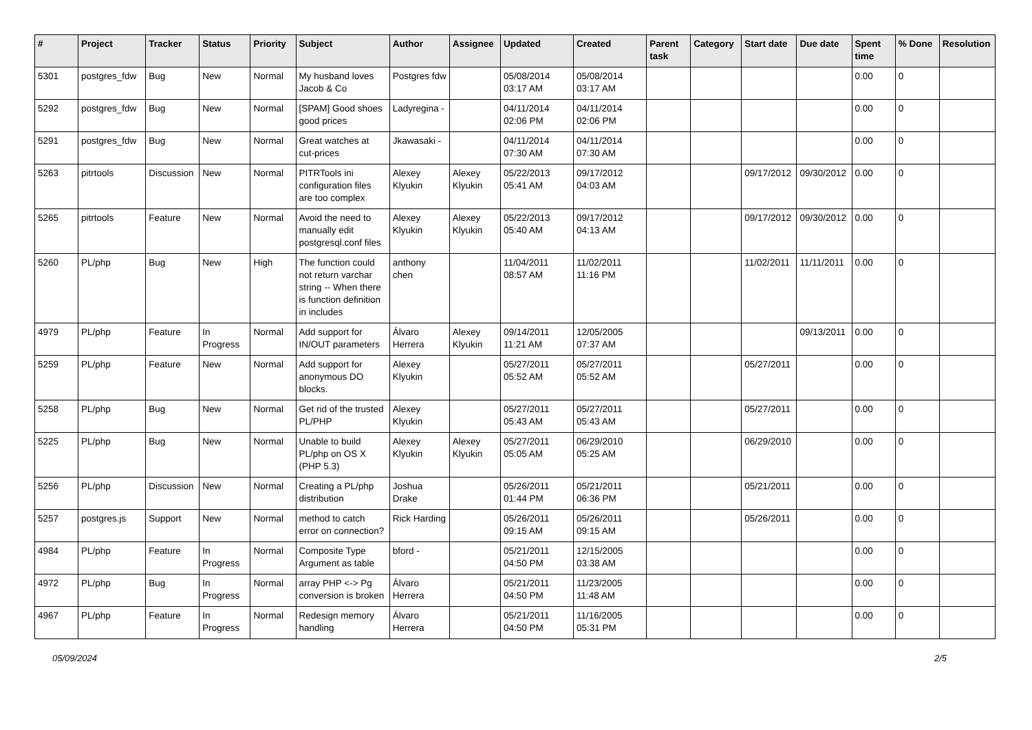| # | Project | Tracker | Status | Priority | Subject | Author | Assignee | Updated | Created | Parent task | Category | Start date | Due date | Spent time | % Done | Resolution |
| --- | --- | --- | --- | --- | --- | --- | --- | --- | --- | --- | --- | --- | --- | --- | --- | --- |
| 5301 | postgres_fdw | Bug | New | Normal | My husband loves Jacob & Co | Postgres fdw | | 05/08/2014 03:17 AM | 05/08/2014 03:17 AM | | | | | 0.00 | 0 | |
| 5292 | postgres_fdw | Bug | New | Normal | [SPAM] Good shoes good prices | Ladyregina - | | 04/11/2014 02:06 PM | 04/11/2014 02:06 PM | | | | | 0.00 | 0 | |
| 5291 | postgres_fdw | Bug | New | Normal | Great watches at cut-prices | Jkawasaki - | | 04/11/2014 07:30 AM | 04/11/2014 07:30 AM | | | | | 0.00 | 0 | |
| 5263 | pitrtools | Discussion | New | Normal | PITRTools ini configuration files are too complex | Alexey Klyukin | Alexey Klyukin | 05/22/2013 05:41 AM | 09/17/2012 04:03 AM | | | 09/17/2012 | 09/30/2012 | 0.00 | 0 | |
| 5265 | pitrtools | Feature | New | Normal | Avoid the need to manually edit postgresql.conf files | Alexey Klyukin | Alexey Klyukin | 05/22/2013 05:40 AM | 09/17/2012 04:13 AM | | | 09/17/2012 | 09/30/2012 | 0.00 | 0 | |
| 5260 | PL/php | Bug | New | High | The function could not return varchar string -- When there is function definition in includes | anthony chen | | 11/04/2011 08:57 AM | 11/02/2011 11:16 PM | | | 11/02/2011 | 11/11/2011 | 0.00 | 0 | |
| 4979 | PL/php | Feature | In Progress | Normal | Add support for IN/OUT parameters | Álvaro Herrera | Alexey Klyukin | 09/14/2011 11:21 AM | 12/05/2005 07:37 AM | | | | 09/13/2011 | 0.00 | 0 | |
| 5259 | PL/php | Feature | New | Normal | Add support for anonymous DO blocks. | Alexey Klyukin | | 05/27/2011 05:52 AM | 05/27/2011 05:52 AM | | | 05/27/2011 | | 0.00 | 0 | |
| 5258 | PL/php | Bug | New | Normal | Get rid of the trusted PL/PHP | Alexey Klyukin | | 05/27/2011 05:43 AM | 05/27/2011 05:43 AM | | | 05/27/2011 | | 0.00 | 0 | |
| 5225 | PL/php | Bug | New | Normal | Unable to build PL/php on OS X (PHP 5.3) | Alexey Klyukin | Alexey Klyukin | 05/27/2011 05:05 AM | 06/29/2010 05:25 AM | | | 06/29/2010 | | 0.00 | 0 | |
| 5256 | PL/php | Discussion | New | Normal | Creating a PL/php distribution | Joshua Drake | | 05/26/2011 01:44 PM | 05/21/2011 06:36 PM | | | 05/21/2011 | | 0.00 | 0 | |
| 5257 | postgres.js | Support | New | Normal | method to catch error on connection? | Rick Harding | | 05/26/2011 09:15 AM | 05/26/2011 09:15 AM | | | 05/26/2011 | | 0.00 | 0 | |
| 4984 | PL/php | Feature | In Progress | Normal | Composite Type Argument as table | bford - | | 05/21/2011 04:50 PM | 12/15/2005 03:38 AM | | | | | 0.00 | 0 | |
| 4972 | PL/php | Bug | In Progress | Normal | array PHP <-> Pg conversion is broken | Álvaro Herrera | | 05/21/2011 04:50 PM | 11/23/2005 11:48 AM | | | | | 0.00 | 0 | |
| 4967 | PL/php | Feature | In Progress | Normal | Redesign memory handling | Álvaro Herrera | | 05/21/2011 04:50 PM | 11/16/2005 05:31 PM | | | | | 0.00 | 0 | |
05/09/2024 2/5